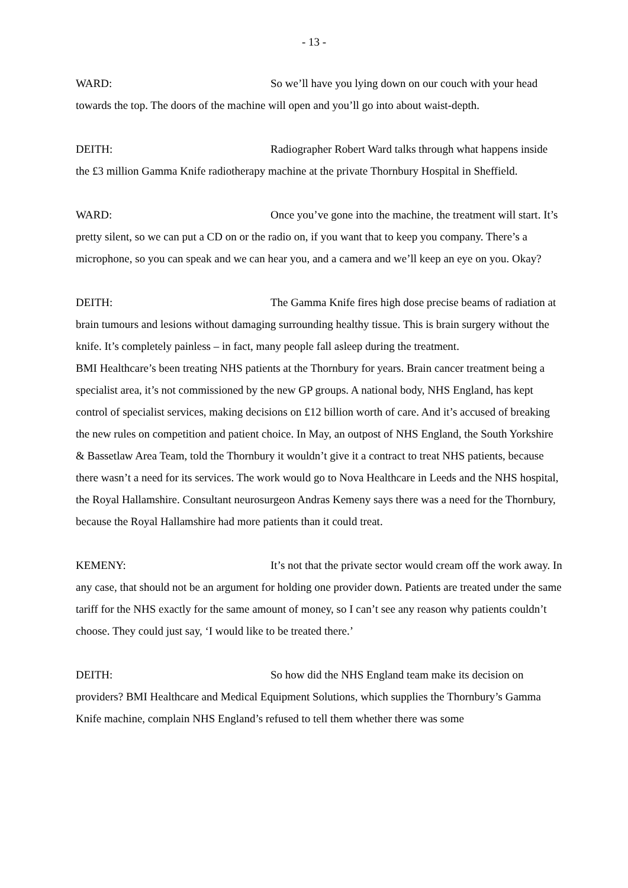- 13 -
WARD: So we’ll have you lying down on our couch with your head towards the top. The doors of the machine will open and you’ll go into about waist-depth.
DEITH: Radiographer Robert Ward talks through what happens inside the £3 million Gamma Knife radiotherapy machine at the private Thornbury Hospital in Sheffield.
WARD: Once you’ve gone into the machine, the treatment will start. It’s pretty silent, so we can put a CD on or the radio on, if you want that to keep you company. There’s a microphone, so you can speak and we can hear you, and a camera and we’ll keep an eye on you. Okay?
DEITH: The Gamma Knife fires high dose precise beams of radiation at brain tumours and lesions without damaging surrounding healthy tissue. This is brain surgery without the knife. It’s completely painless – in fact, many people fall asleep during the treatment.
BMI Healthcare’s been treating NHS patients at the Thornbury for years. Brain cancer treatment being a specialist area, it’s not commissioned by the new GP groups. A national body, NHS England, has kept control of specialist services, making decisions on £12 billion worth of care. And it’s accused of breaking the new rules on competition and patient choice. In May, an outpost of NHS England, the South Yorkshire & Bassetlaw Area Team, told the Thornbury it wouldn’t give it a contract to treat NHS patients, because there wasn’t a need for its services. The work would go to Nova Healthcare in Leeds and the NHS hospital, the Royal Hallamshire. Consultant neurosurgeon Andras Kemeny says there was a need for the Thornbury, because the Royal Hallamshire had more patients than it could treat.
KEMENY: It’s not that the private sector would cream off the work away. In any case, that should not be an argument for holding one provider down. Patients are treated under the same tariff for the NHS exactly for the same amount of money, so I can’t see any reason why patients couldn’t choose. They could just say, ‘I would like to be treated there.’
DEITH: So how did the NHS England team make its decision on providers? BMI Healthcare and Medical Equipment Solutions, which supplies the Thornbury’s Gamma Knife machine, complain NHS England’s refused to tell them whether there was some